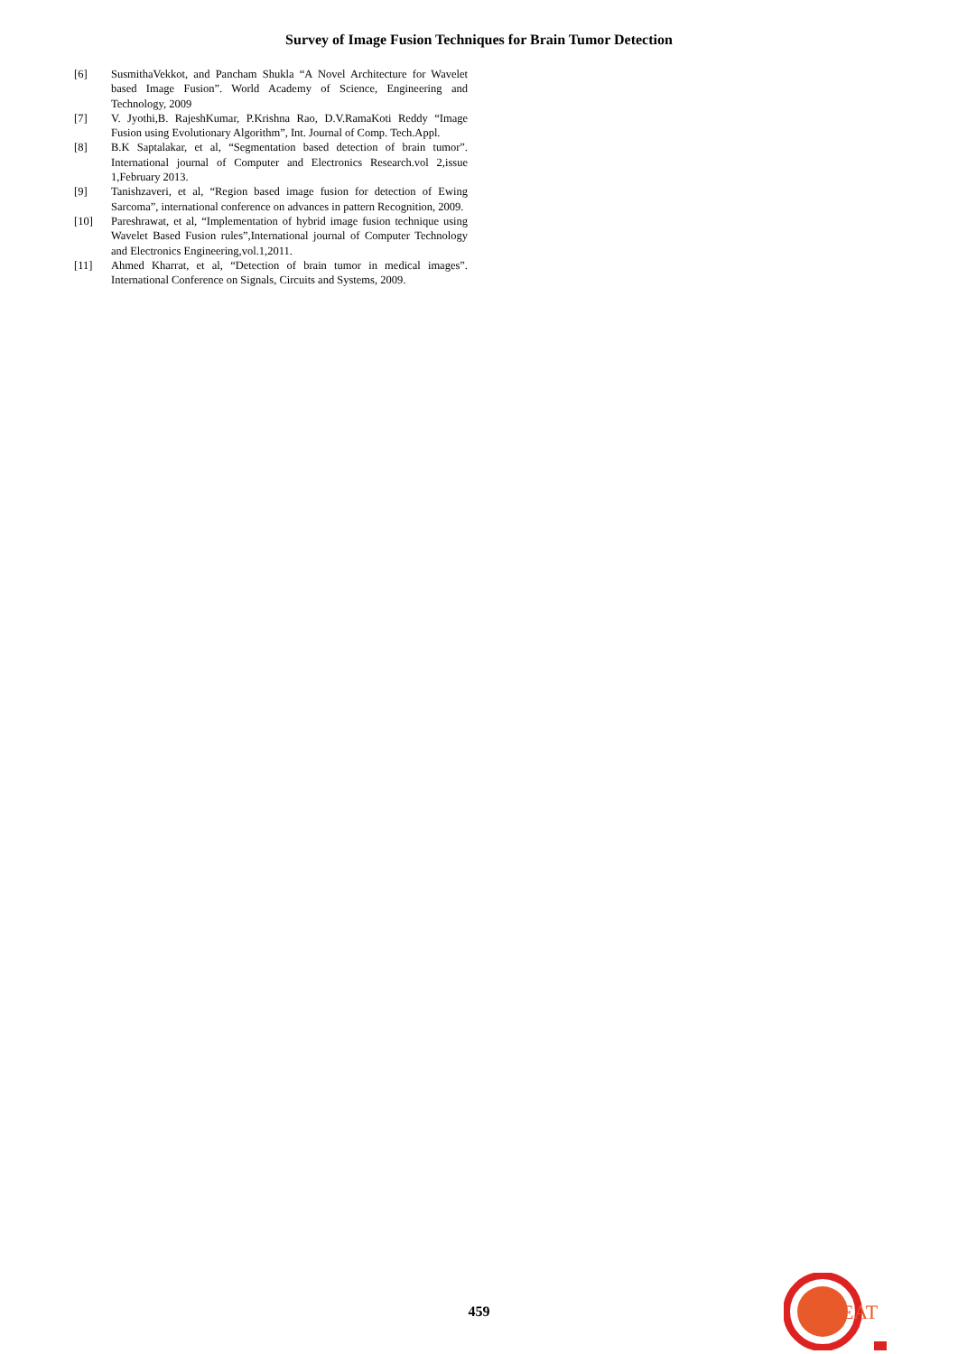Survey of Image Fusion Techniques for Brain Tumor Detection
[6] SusmithaVekkot, and Pancham Shukla “A Novel Architecture for Wavelet based Image Fusion”. World Academy of Science, Engineering and Technology, 2009
[7] V. Jyothi,B. RajeshKumar, P.Krishna Rao, D.V.RamaKoti Reddy “Image Fusion using Evolutionary Algorithm”, Int. Journal of Comp. Tech.Appl.
[8] B.K Saptalakar, et al, “Segmentation based detection of brain tumor”. International journal of Computer and Electronics Research.vol 2,issue 1,February 2013.
[9] Tanishzaveri, et al, “Region based image fusion for detection of Ewing Sarcoma”, international conference on advances in pattern Recognition, 2009.
[10] Pareshrawat, et al, “Implementation of hybrid image fusion technique using Wavelet Based Fusion rules”,International journal of Computer Technology and Electronics Engineering,vol.1,2011.
[11] Ahmed Kharrat, et al, “Detection of brain tumor in medical images”. International Conference on Signals, Circuits and Systems, 2009.
459
IJEAT